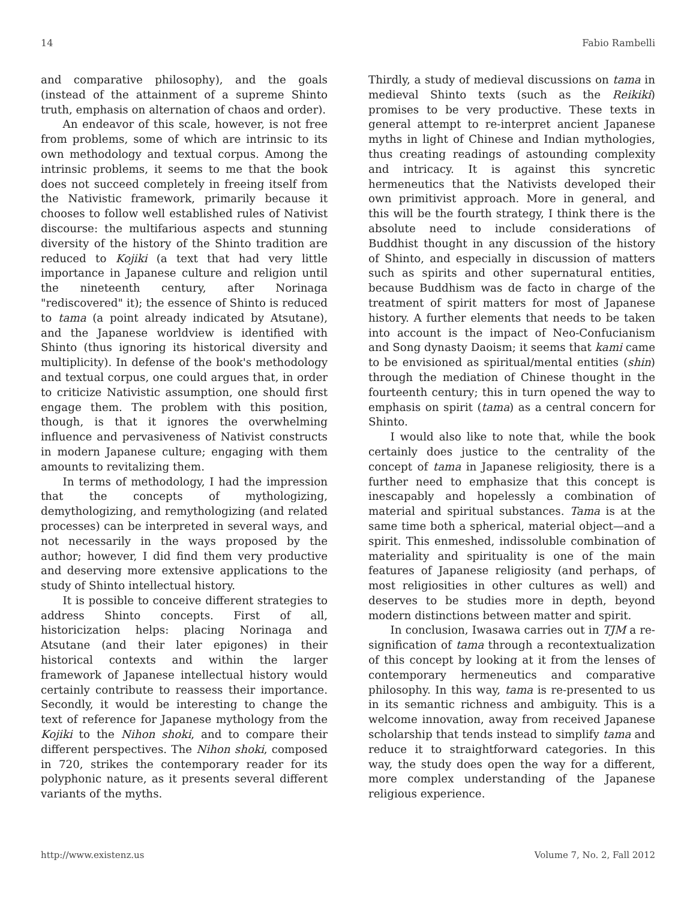14 Fabio Rambelli
and comparative philosophy), and the goals (instead of the attainment of a supreme Shinto truth, emphasis on alternation of chaos and order).
An endeavor of this scale, however, is not free from problems, some of which are intrinsic to its own methodology and textual corpus. Among the intrinsic problems, it seems to me that the book does not succeed completely in freeing itself from the Nativistic framework, primarily because it chooses to follow well established rules of Nativist discourse: the multifarious aspects and stunning diversity of the history of the Shinto tradition are reduced to Kojiki (a text that had very little importance in Japanese culture and religion until the nineteenth century, after Norinaga "rediscovered" it); the essence of Shinto is reduced to tama (a point already indicated by Atsutane), and the Japanese worldview is identified with Shinto (thus ignoring its historical diversity and multiplicity). In defense of the book's methodology and textual corpus, one could argues that, in order to criticize Nativistic assumption, one should first engage them. The problem with this position, though, is that it ignores the overwhelming influence and pervasiveness of Nativist constructs in modern Japanese culture; engaging with them amounts to revitalizing them.
In terms of methodology, I had the impression that the concepts of mythologizing, demythologizing, and remythologizing (and related processes) can be interpreted in several ways, and not necessarily in the ways proposed by the author; however, I did find them very productive and deserving more extensive applications to the study of Shinto intellectual history.
It is possible to conceive different strategies to address Shinto concepts. First of all, historicization helps: placing Norinaga and Atsutane (and their later epigones) in their historical contexts and within the larger framework of Japanese intellectual history would certainly contribute to reassess their importance. Secondly, it would be interesting to change the text of reference for Japanese mythology from the Kojiki to the Nihon shoki, and to compare their different perspectives. The Nihon shoki, composed in 720, strikes the contemporary reader for its polyphonic nature, as it presents several different variants of the myths.
Thirdly, a study of medieval discussions on tama in medieval Shinto texts (such as the Reikiki) promises to be very productive. These texts in general attempt to re-interpret ancient Japanese myths in light of Chinese and Indian mythologies, thus creating readings of astounding complexity and intricacy. It is against this syncretic hermeneutics that the Nativists developed their own primitivist approach. More in general, and this will be the fourth strategy, I think there is the absolute need to include considerations of Buddhist thought in any discussion of the history of Shinto, and especially in discussion of matters such as spirits and other supernatural entities, because Buddhism was de facto in charge of the treatment of spirit matters for most of Japanese history. A further elements that needs to be taken into account is the impact of Neo-Confucianism and Song dynasty Daoism; it seems that kami came to be envisioned as spiritual/mental entities (shin) through the mediation of Chinese thought in the fourteenth century; this in turn opened the way to emphasis on spirit (tama) as a central concern for Shinto.
I would also like to note that, while the book certainly does justice to the centrality of the concept of tama in Japanese religiosity, there is a further need to emphasize that this concept is inescapably and hopelessly a combination of material and spiritual substances. Tama is at the same time both a spherical, material object—and a spirit. This enmeshed, indissoluble combination of materiality and spirituality is one of the main features of Japanese religiosity (and perhaps, of most religiosities in other cultures as well) and deserves to be studies more in depth, beyond modern distinctions between matter and spirit.
In conclusion, Iwasawa carries out in TJM a re-signification of tama through a recontextualization of this concept by looking at it from the lenses of contemporary hermeneutics and comparative philosophy. In this way, tama is re-presented to us in its semantic richness and ambiguity. This is a welcome innovation, away from received Japanese scholarship that tends instead to simplify tama and reduce it to straightforward categories. In this way, the study does open the way for a different, more complex understanding of the Japanese religious experience.
http://www.existenz.us Volume 7, No. 2, Fall 2012